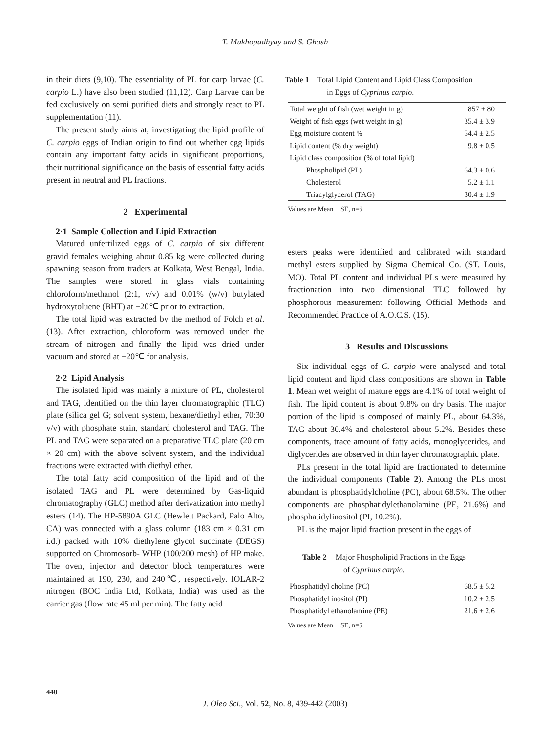T. Mukhopadhyay and S. Ghosh
in their diets (9,10). The essentiality of PL for carp larvae (C. carpio L.) have also been studied (11,12). Carp Larvae can be fed exclusively on semi purified diets and strongly react to PL supplementation (11).
The present study aims at, investigating the lipid profile of C. carpio eggs of Indian origin to find out whether egg lipids contain any important fatty acids in significant proportions, their nutritional significance on the basis of essential fatty acids present in neutral and PL fractions.
2 Experimental
2·1 Sample Collection and Lipid Extraction
Matured unfertilized eggs of C. carpio of six different gravid females weighing about 0.85 kg were collected during spawning season from traders at Kolkata, West Bengal, India. The samples were stored in glass vials containing chloroform/methanol (2:1, v/v) and 0.01% (w/v) butylated hydroxytoluene (BHT) at −20℃ prior to extraction.
The total lipid was extracted by the method of Folch et al. (13). After extraction, chloroform was removed under the stream of nitrogen and finally the lipid was dried under vacuum and stored at −20℃ for analysis.
2·2 Lipid Analysis
The isolated lipid was mainly a mixture of PL, cholesterol and TAG, identified on the thin layer chromatographic (TLC) plate (silica gel G; solvent system, hexane/diethyl ether, 70:30 v/v) with phosphate stain, standard cholesterol and TAG. The PL and TAG were separated on a preparative TLC plate (20 cm × 20 cm) with the above solvent system, and the individual fractions were extracted with diethyl ether.
The total fatty acid composition of the lipid and of the isolated TAG and PL were determined by Gas-liquid chromatography (GLC) method after derivatization into methyl esters (14). The HP-5890A GLC (Hewlett Packard, Palo Alto, CA) was connected with a glass column (183 cm × 0.31 cm i.d.) packed with 10% diethylene glycol succinate (DEGS) supported on Chromosorb- WHP (100/200 mesh) of HP make. The oven, injector and detector block temperatures were maintained at 190, 230, and 240℃, respectively. IOLAR-2 nitrogen (BOC India Ltd, Kolkata, India) was used as the carrier gas (flow rate 45 ml per min). The fatty acid
Table 1 Total Lipid Content and Lipid Class Composition
in Eggs of Cyprinus carpio.
| Total weight of fish (wet weight in g) | 857 ± 80 |
| Weight of fish eggs (wet weight in g) | 35.4 ± 3.9 |
| Egg moisture content % | 54.4 ± 2.5 |
| Lipid content (% dry weight) | 9.8 ± 0.5 |
| Lipid class composition (% of total lipid) | |
| Phospholipid (PL) | 64.3 ± 0.6 |
| Cholesterol | 5.2 ± 1.1 |
| Triacylglycerol (TAG) | 30.4 ± 1.9 |
Values are Mean ± SE, n=6
esters peaks were identified and calibrated with standard methyl esters supplied by Sigma Chemical Co. (ST. Louis, MO). Total PL content and individual PLs were measured by fractionation into two dimensional TLC followed by phosphorous measurement following Official Methods and Recommended Practice of A.O.C.S. (15).
3 Results and Discussions
Six individual eggs of C. carpio were analysed and total lipid content and lipid class compositions are shown in Table 1. Mean wet weight of mature eggs are 4.1% of total weight of fish. The lipid content is about 9.8% on dry basis. The major portion of the lipid is composed of mainly PL, about 64.3%, TAG about 30.4% and cholesterol about 5.2%. Besides these components, trace amount of fatty acids, monoglycerides, and diglycerides are observed in thin layer chromatographic plate.
PLs present in the total lipid are fractionated to determine the individual components (Table 2). Among the PLs most abundant is phosphatidylcholine (PC), about 68.5%. The other components are phosphatidylethanolamine (PE, 21.6%) and phosphatidylinositol (PI, 10.2%).
PL is the major lipid fraction present in the eggs of
Table 2 Major Phospholipid Fractions in the Eggs
of Cyprinus carpio.
| Phosphatidyl choline (PC) | 68.5 ± 5.2 |
| Phosphatidyl inositol (PI) | 10.2 ± 2.5 |
| Phosphatidyl ethanolamine (PE) | 21.6 ± 2.6 |
Values are Mean ± SE, n=6
440
J. Oleo Sci., Vol. 52, No. 8, 439-442 (2003)